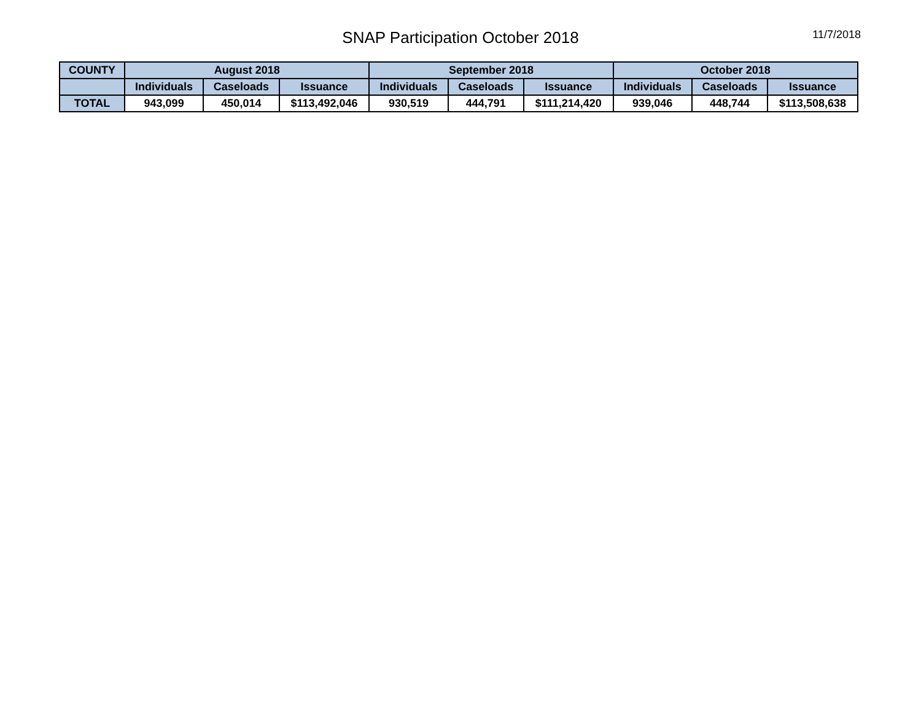SNAP Participation October 2018
11/7/2018
| COUNTY | August 2018 | | | September 2018 | | | October 2018 | | |
| --- | --- | --- | --- | --- | --- | --- | --- | --- | --- |
| | Individuals | Caseloads | Issuance | Individuals | Caseloads | Issuance | Individuals | Caseloads | Issuance |
| TOTAL | 943,099 | 450,014 | $113,492,046 | 930,519 | 444,791 | $111,214,420 | 939,046 | 448,744 | $113,508,638 |